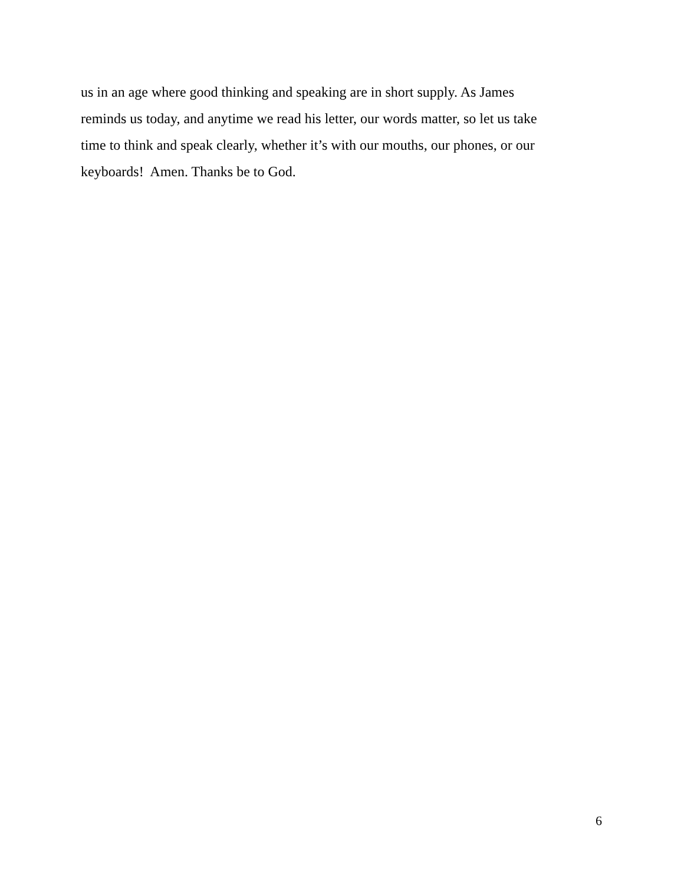us in an age where good thinking and speaking are in short supply. As James
reminds us today, and anytime we read his letter, our words matter, so let us take
time to think and speak clearly, whether it’s with our mouths, our phones, or our
keyboards! Amen. Thanks be to God.
6